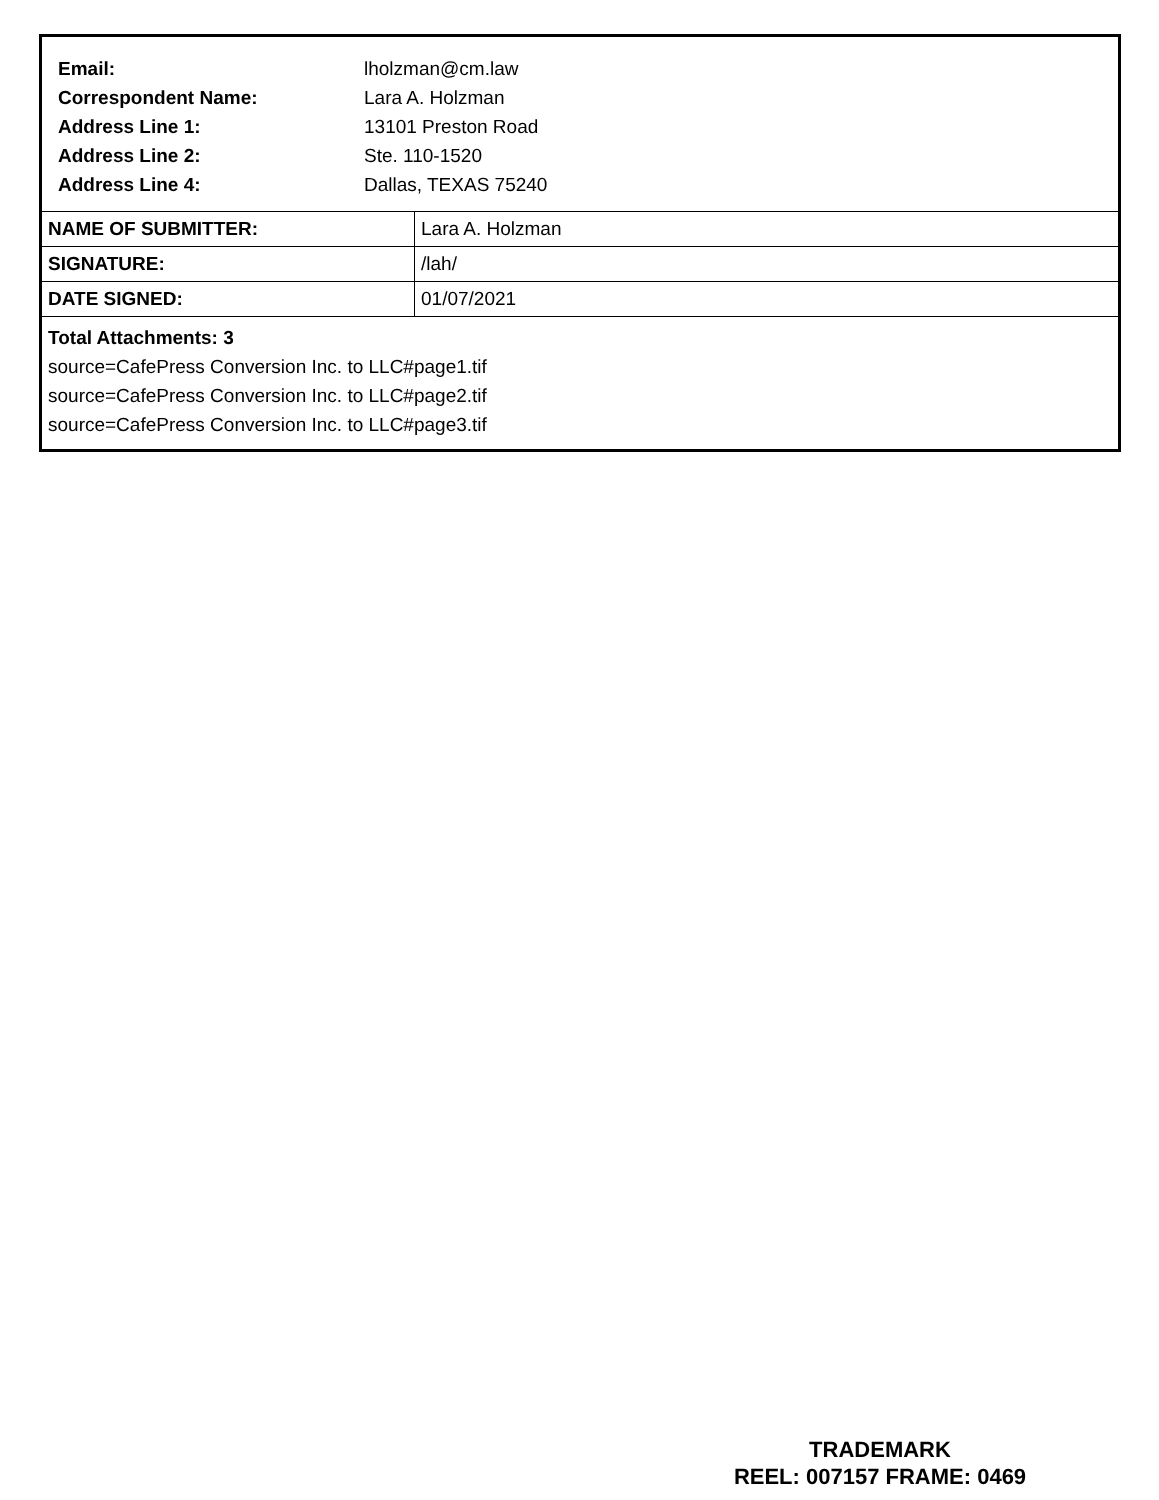Email: lholzman@cm.law
Correspondent Name: Lara A. Holzman
Address Line 1: 13101 Preston Road
Address Line 2: Ste. 110-1520
Address Line 4: Dallas, TEXAS 75240
| NAME OF SUBMITTER: | Lara A. Holzman |
| SIGNATURE: | /lah/ |
| DATE SIGNED: | 01/07/2021 |
Total Attachments: 3
source=CafePress Conversion Inc. to LLC#page1.tif
source=CafePress Conversion Inc. to LLC#page2.tif
source=CafePress Conversion Inc. to LLC#page3.tif
TRADEMARK
REEL: 007157 FRAME: 0469